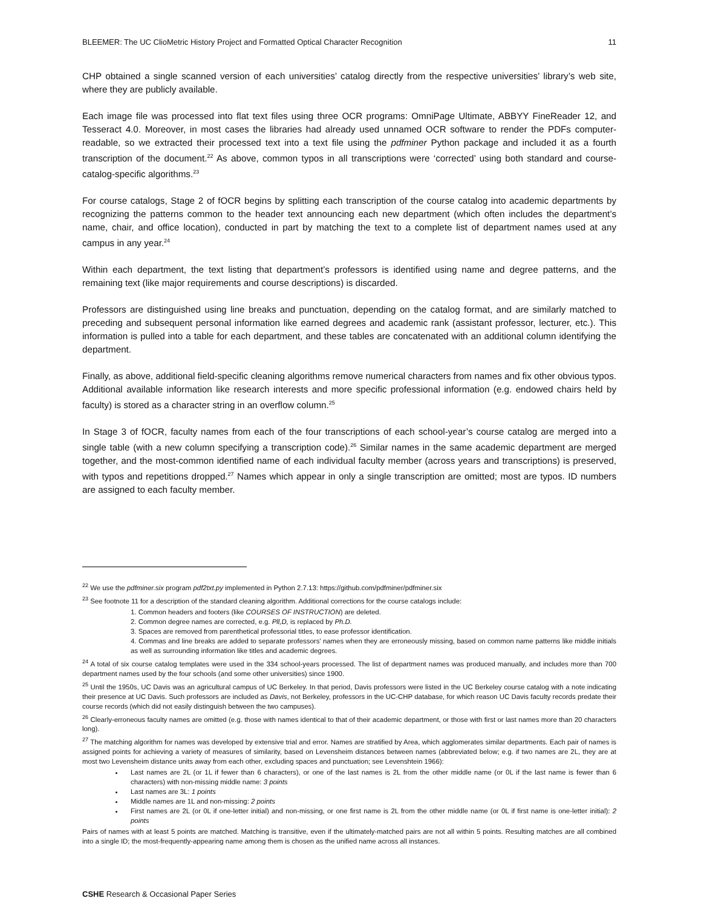BLEEMER: The UC ClioMetric History Project and Formatted Optical Character Recognition 11
CHP obtained a single scanned version of each universities’ catalog directly from the respective universities’ library’s web site, where they are publicly available.
Each image file was processed into flat text files using three OCR programs: OmniPage Ultimate, ABBYY FineReader 12, and Tesseract 4.0. Moreover, in most cases the libraries had already used unnamed OCR software to render the PDFs computer-readable, so we extracted their processed text into a text file using the pdfminer Python package and included it as a fourth transcription of the document.<sup>22</sup> As above, common typos in all transcriptions were ‘corrected’ using both standard and course-catalog-specific algorithms.<sup>23</sup>
For course catalogs, Stage 2 of fOCR begins by splitting each transcription of the course catalog into academic departments by recognizing the patterns common to the header text announcing each new department (which often includes the department’s name, chair, and office location), conducted in part by matching the text to a complete list of department names used at any campus in any year.<sup>24</sup>
Within each department, the text listing that department’s professors is identified using name and degree patterns, and the remaining text (like major requirements and course descriptions) is discarded.
Professors are distinguished using line breaks and punctuation, depending on the catalog format, and are similarly matched to preceding and subsequent personal information like earned degrees and academic rank (assistant professor, lecturer, etc.). This information is pulled into a table for each department, and these tables are concatenated with an additional column identifying the department.
Finally, as above, additional field-specific cleaning algorithms remove numerical characters from names and fix other obvious typos. Additional available information like research interests and more specific professional information (e.g. endowed chairs held by faculty) is stored as a character string in an overflow column.<sup>25</sup>
In Stage 3 of fOCR, faculty names from each of the four transcriptions of each school-year’s course catalog are merged into a single table (with a new column specifying a transcription code).<sup>26</sup> Similar names in the same academic department are merged together, and the most-common identified name of each individual faculty member (across years and transcriptions) is preserved, with typos and repetitions dropped.<sup>27</sup> Names which appear in only a single transcription are omitted; most are typos. ID numbers are assigned to each faculty member.
<sup>22</sup> We use the pdfminer.six program pdf2txt.py implemented in Python 2.7.13: https://github.com/pdfminer/pdfminer.six
<sup>23</sup> See footnote 11 for a description of the standard cleaning algorithm. Additional corrections for the course catalogs include:
1. Common headers and footers (like COURSES OF INSTRUCTION) are deleted.
2. Common degree names are corrected, e.g. Pll,D, is replaced by Ph.D.
3. Spaces are removed from parenthetical professorial titles, to ease professor identification.
4. Commas and line breaks are added to separate professors’ names when they are erroneously missing, based on common name patterns like middle initials as well as surrounding information like titles and academic degrees.
<sup>24</sup> A total of six course catalog templates were used in the 334 school-years processed. The list of department names was produced manually, and includes more than 700 department names used by the four schools (and some other universities) since 1900.
<sup>25</sup> Until the 1950s, UC Davis was an agricultural campus of UC Berkeley. In that period, Davis professors were listed in the UC Berkeley course catalog with a note indicating their presence at UC Davis. Such professors are included as Davis, not Berkeley, professors in the UC-CHP database, for which reason UC Davis faculty records predate their course records (which did not easily distinguish between the two campuses).
<sup>26</sup> Clearly-erroneous faculty names are omitted (e.g. those with names identical to that of their academic department, or those with first or last names more than 20 characters long).
<sup>27</sup> The matching algorithm for names was developed by extensive trial and error. Names are stratified by Area, which agglomerates similar departments. Each pair of names is assigned points for achieving a variety of measures of similarity, based on Levensheim distances between names (abbreviated below; e.g. if two names are 2L, they are at most two Levensheim distance units away from each other, excluding spaces and punctuation; see Levenshtein 1966):
Last names are 2L (or 1L if fewer than 6 characters), or one of the last names is 2L from the other middle name (or 0L if the last name is fewer than 6 characters) with non-missing middle name: 3 points
Last names are 3L: 1 points
Middle names are 1L and non-missing: 2 points
First names are 2L (or 0L if one-letter initial) and non-missing, or one first name is 2L from the other middle name (or 0L if first name is one-letter initial): 2 points
Pairs of names with at least 5 points are matched. Matching is transitive, even if the ultimately-matched pairs are not all within 5 points. Resulting matches are all combined into a single ID; the most-frequently-appearing name among them is chosen as the unified name across all instances.
CSHE Research & Occasional Paper Series